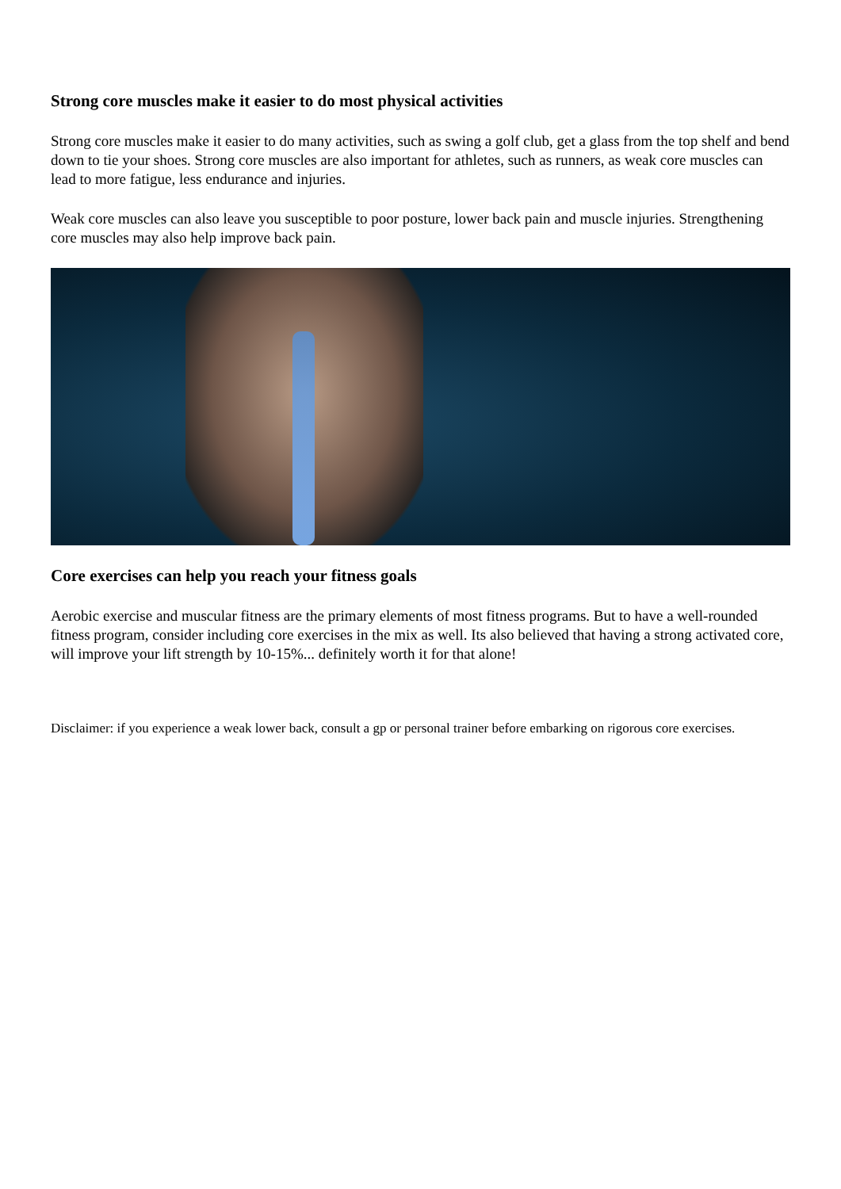Strong core muscles make it easier to do most physical activities
Strong core muscles make it easier to do many activities, such as swing a golf club, get a glass from the top shelf and bend down to tie your shoes. Strong core muscles are also important for athletes, such as runners, as weak core muscles can lead to more fatigue, less endurance and injuries.
Weak core muscles can also leave you susceptible to poor posture, lower back pain and muscle injuries. Strengthening core muscles may also help improve back pain.
Core exercises can help you reach your fitness goals
Aerobic exercise and muscular fitness are the primary elements of most fitness programs. But to have a well-rounded fitness program, consider including core exercises in the mix as well. Its also believed that having a strong activated core, will improve your lift strength by 10-15%... definitely worth it for that alone!
Disclaimer: if you experience a weak lower back, consult a gp or personal trainer before embarking on rigorous core exercises.